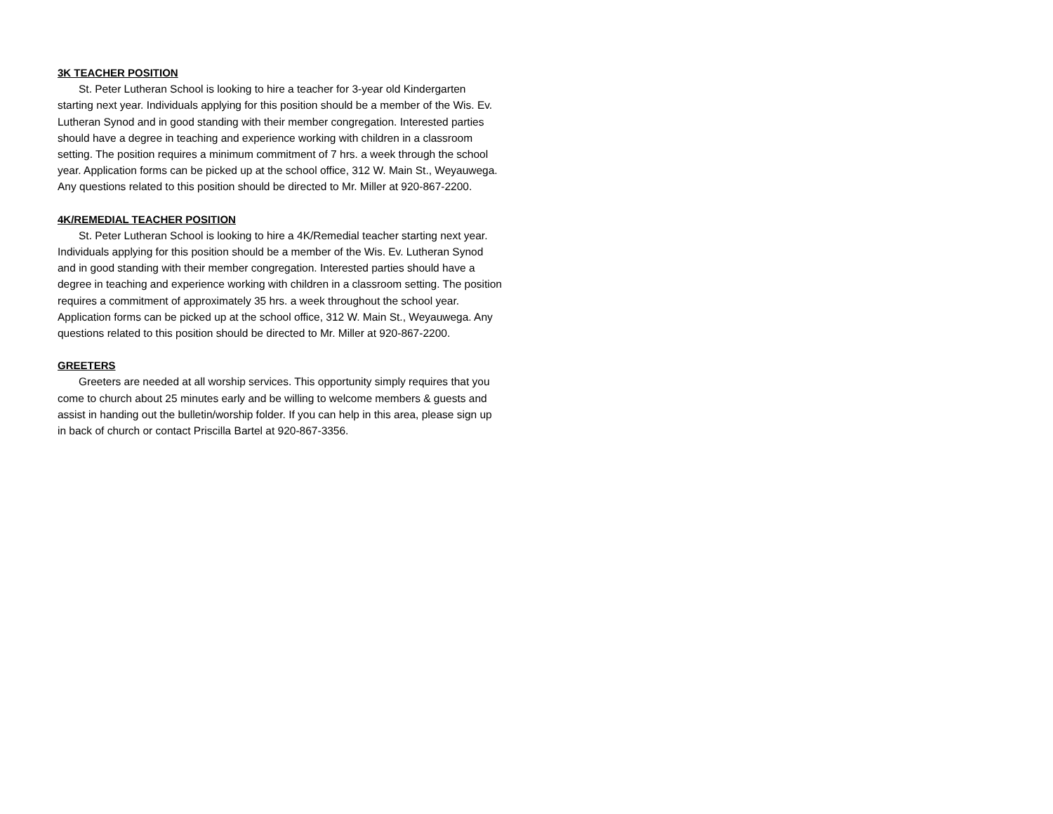3K TEACHER POSITION
St. Peter Lutheran School is looking to hire a teacher for 3-year old Kindergarten starting next year. Individuals applying for this position should be a member of the Wis. Ev. Lutheran Synod and in good standing with their member congregation. Interested parties should have a degree in teaching and experience working with children in a classroom setting. The position requires a minimum commitment of 7 hrs. a week through the school year. Application forms can be picked up at the school office, 312 W. Main St., Weyauwega. Any questions related to this position should be directed to Mr. Miller at 920-867-2200.
4K/REMEDIAL TEACHER POSITION
St. Peter Lutheran School is looking to hire a 4K/Remedial teacher starting next year. Individuals applying for this position should be a member of the Wis. Ev. Lutheran Synod and in good standing with their member congregation. Interested parties should have a degree in teaching and experience working with children in a classroom setting. The position requires a commitment of approximately 35 hrs. a week throughout the school year. Application forms can be picked up at the school office, 312 W. Main St., Weyauwega. Any questions related to this position should be directed to Mr. Miller at 920-867-2200.
GREETERS
Greeters are needed at all worship services. This opportunity simply requires that you come to church about 25 minutes early and be willing to welcome members & guests and assist in handing out the bulletin/worship folder. If you can help in this area, please sign up in back of church or contact Priscilla Bartel at 920-867-3356.